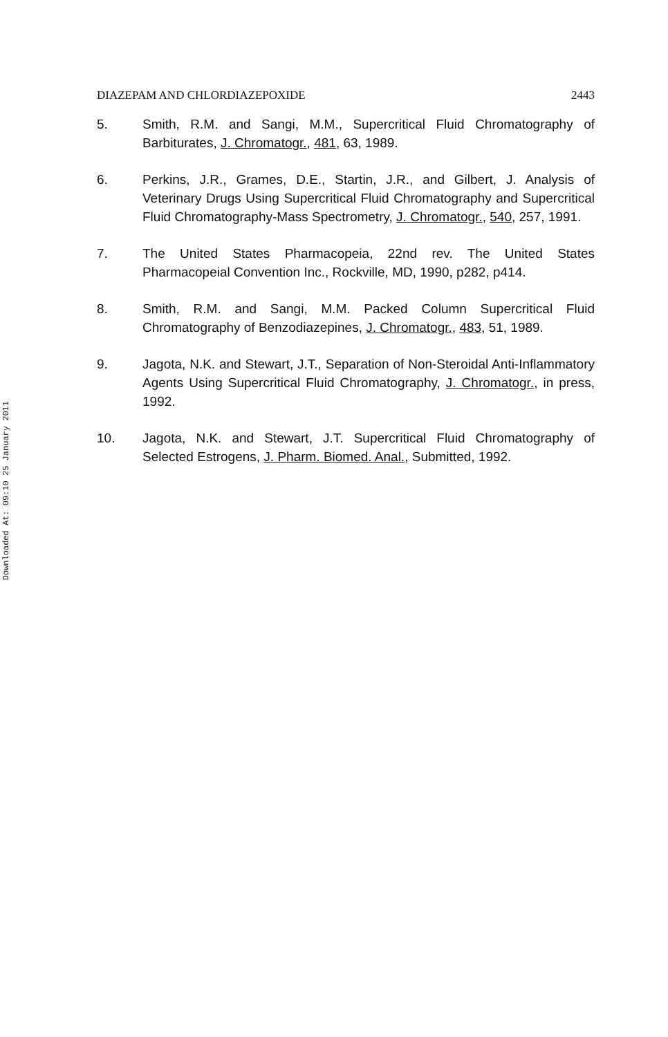Downloaded At: 09:10 25 January 2011
DIAZEPAM AND CHLORDIAZEPOXIDE 2443
5. Smith, R.M. and Sangi, M.M., Supercritical Fluid Chromatography of Barbiturates, J. Chromatogr., 481, 63, 1989.
6. Perkins, J.R., Grames, D.E., Startin, J.R., and Gilbert, J. Analysis of Veterinary Drugs Using Supercritical Fluid Chromatography and Supercritical Fluid Chromatography-Mass Spectrometry, J. Chromatogr., 540, 257, 1991.
7. The United States Pharmacopeia, 22nd rev. The United States Pharmacopeial Convention Inc., Rockville, MD, 1990, p282, p414.
8. Smith, R.M. and Sangi, M.M. Packed Column Supercritical Fluid Chromatography of Benzodiazepines, J. Chromatogr., 483, 51, 1989.
9. Jagota, N.K. and Stewart, J.T., Separation of Non-Steroidal Anti-Inflammatory Agents Using Supercritical Fluid Chromatography, J. Chromatogr., in press, 1992.
10. Jagota, N.K. and Stewart, J.T. Supercritical Fluid Chromatography of Selected Estrogens, J. Pharm. Biomed. Anal., Submitted, 1992.